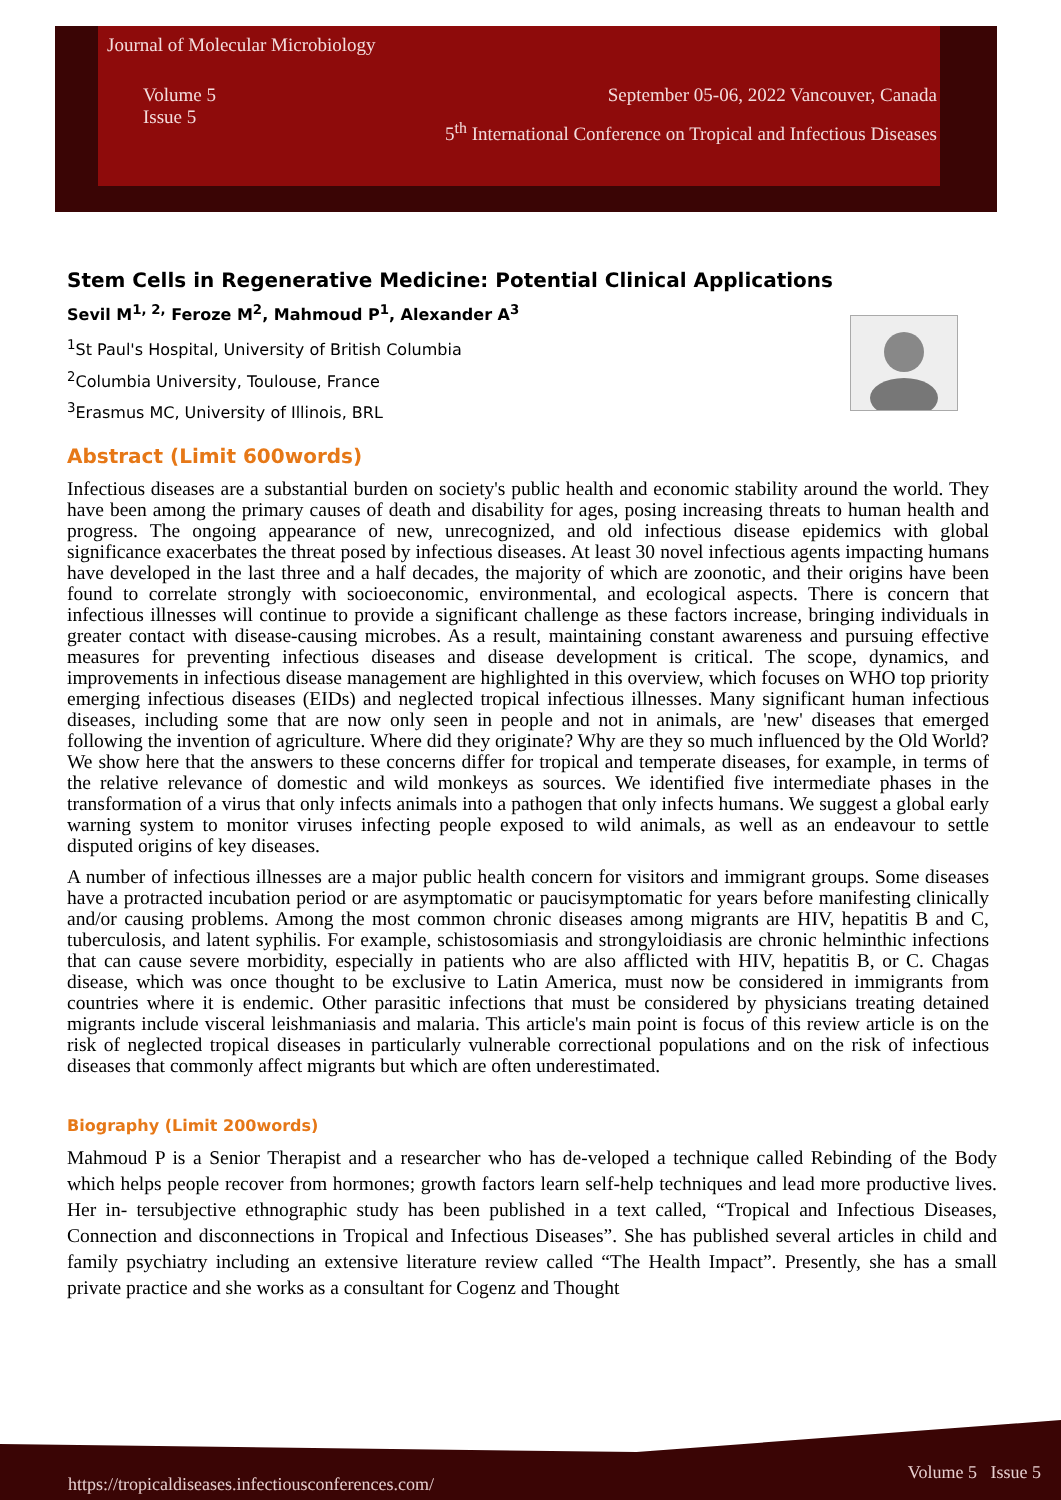Journal of Molecular Microbiology
Volume 5
Issue 5
September 05-06, 2022 Vancouver, Canada
5<sup>th</sup> International Conference on Tropical and Infectious Diseases
Stem Cells in Regenerative Medicine: Potential Clinical Applications
Sevil M<sup>1, 2,</sup> Feroze M<sup>2</sup>, Mahmoud P<sup>1</sup>, Alexander A<sup>3</sup>
<sup>1</sup> St Paul's Hospital, University of British Columbia
<sup>2</sup> Columbia University, Toulouse, France
<sup>3</sup> Erasmus MC, University of Illinois, BRL
Abstract (Limit 600words)
Infectious diseases are a substantial burden on society's public health and economic stability around the world. They have been among the primary causes of death and disability for ages, posing increasing threats to human health and progress. The ongoing appearance of new, unrecognized, and old infectious disease epidemics with global significance exacerbates the threat posed by infectious diseases. At least 30 novel infectious agents impacting humans have developed in the last three and a half decades, the majority of which are zoonotic, and their origins have been found to correlate strongly with socioeconomic, environmental, and ecological aspects. There is concern that infectious illnesses will continue to provide a significant challenge as these factors increase, bringing individuals in greater contact with disease-causing microbes. As a result, maintaining constant awareness and pursuing effective measures for preventing infectious diseases and disease development is critical. The scope, dynamics, and improvements in infectious disease management are highlighted in this overview, which focuses on WHO top priority emerging infectious diseases (EIDs) and neglected tropical infectious illnesses. Many significant human infectious diseases, including some that are now only seen in people and not in animals, are 'new' diseases that emerged following the invention of agriculture. Where did they originate? Why are they so much influenced by the Old World? We show here that the answers to these concerns differ for tropical and temperate diseases, for example, in terms of the relative relevance of domestic and wild monkeys as sources. We identified five intermediate phases in the transformation of a virus that only infects animals into a pathogen that only infects humans. We suggest a global early warning system to monitor viruses infecting people exposed to wild animals, as well as an endeavour to settle disputed origins of key diseases.
A number of infectious illnesses are a major public health concern for visitors and immigrant groups. Some diseases have a protracted incubation period or are asymptomatic or paucisymptomatic for years before manifesting clinically and/or causing problems. Among the most common chronic diseases among migrants are HIV, hepatitis B and C, tuberculosis, and latent syphilis. For example, schistosomiasis and strongyloidiasis are chronic helminthic infections that can cause severe morbidity, especially in patients who are also afflicted with HIV, hepatitis B, or C. Chagas disease, which was once thought to be exclusive to Latin America, must now be considered in immigrants from countries where it is endemic. Other parasitic infections that must be considered by physicians treating detained migrants include visceral leishmaniasis and malaria. This article's main point is focus of this review article is on the risk of neglected tropical diseases in particularly vulnerable correctional populations and on the risk of infectious diseases that commonly affect migrants but which are often underestimated.
Biography (Limit 200words)
Mahmoud P is a Senior Therapist and a researcher who has de-veloped a technique called Rebinding of the Body which helps people recover from hormones; growth factors learn self-help techniques and lead more productive lives. Her in- tersubjective ethnographic study has been published in a text called, “Tropical and Infectious Diseases, Connection and disconnections in Tropical and Infectious Diseases”. She has published several articles in child and family psychiatry including an extensive literature review called “The Health Impact”. Presently, she has a small private practice and she works as a consultant for Cogenz and Thought
https://tropicaldiseases.infectiousconferences.com/ Volume 5 Issue 5